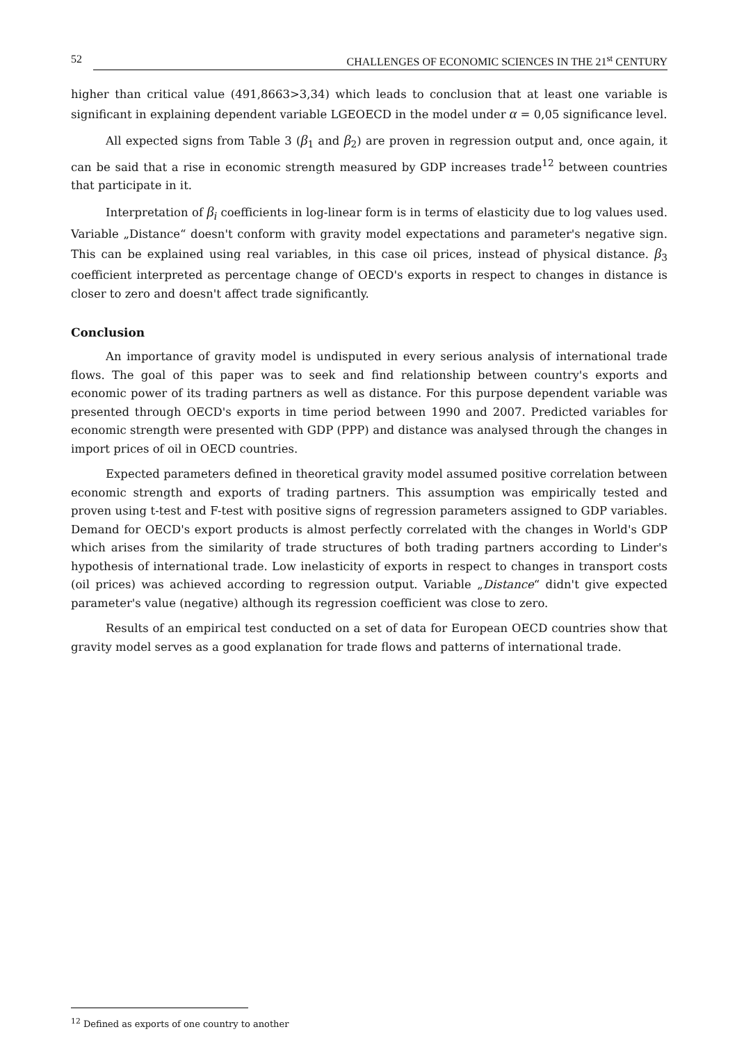52 CHALLENGES OF ECONOMIC SCIENCES IN THE 21<sup>st</sup> CENTURY
higher than critical value (491,8663>3,34) which leads to conclusion that at least one variable is significant in explaining dependent variable LGEOECD in the model under α = 0,05 significance level.
All expected signs from Table 3 (β<sub>1</sub> and β<sub>2</sub>) are proven in regression output and, once again, it can be said that a rise in economic strength measured by GDP increases trade<sup>12</sup> between countries that participate in it.
Interpretation of β<sub>i</sub> coefficients in log-linear form is in terms of elasticity due to log values used. Variable „Distance“ doesn't conform with gravity model expectations and parameter's negative sign. This can be explained using real variables, in this case oil prices, instead of physical distance. β<sub>3</sub> coefficient interpreted as percentage change of OECD's exports in respect to changes in distance is closer to zero and doesn't affect trade significantly.
Conclusion
An importance of gravity model is undisputed in every serious analysis of international trade flows. The goal of this paper was to seek and find relationship between country's exports and economic power of its trading partners as well as distance. For this purpose dependent variable was presented through OECD's exports in time period between 1990 and 2007. Predicted variables for economic strength were presented with GDP (PPP) and distance was analysed through the changes in import prices of oil in OECD countries.
Expected parameters defined in theoretical gravity model assumed positive correlation between economic strength and exports of trading partners. This assumption was empirically tested and proven using t-test and F-test with positive signs of regression parameters assigned to GDP variables. Demand for OECD's export products is almost perfectly correlated with the changes in World's GDP which arises from the similarity of trade structures of both trading partners according to Linder's hypothesis of international trade. Low inelasticity of exports in respect to changes in transport costs (oil prices) was achieved according to regression output. Variable „Distance“ didn't give expected parameter's value (negative) although its regression coefficient was close to zero.
Results of an empirical test conducted on a set of data for European OECD countries show that gravity model serves as a good explanation for trade flows and patterns of international trade.
<sup>12</sup> Defined as exports of one country to another